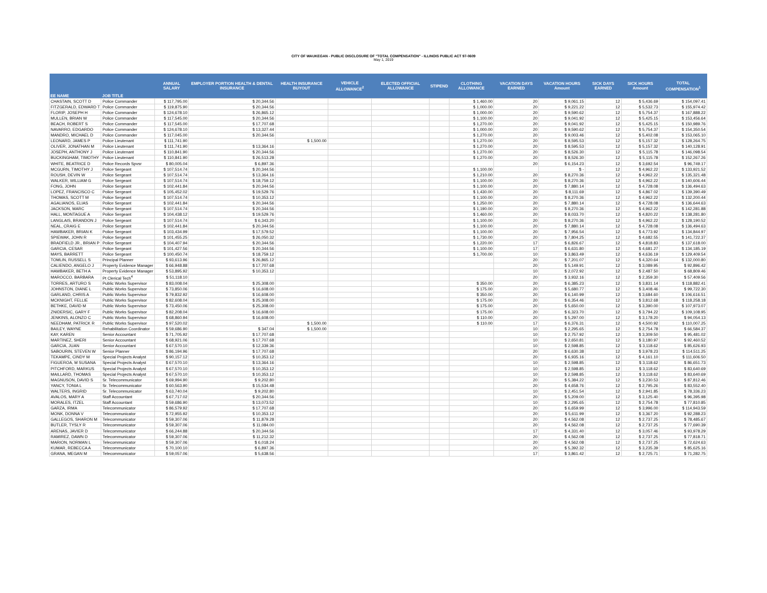CITY OF WAUKEGAN - PUBLIC DISCLOSURE OF "TOTAL COMPENSATION" - ILLINOIS PUBLIC ACT 97-0609
May 1, 2019
| EE NAME | JOB TITLE | ANNUAL SALARY | EMPLOYER PORTION HEALTH & DENTAL INSURANCE | HEALTH INSURANCE BUYOUT | VEHICLE ALLOWANCE<sup>2</sup> | ELECTED OFFICIAL ALLOWANCE | STIPEND | CLOTHING ALLOWANCE | VACATION DAYS EARNED | VACATION HOURS Amount | SICK DAYS EARNED | SICK HOURS Amount | TOTAL COMPENSATION<sup>1</sup> |
| --- | --- | --- | --- | --- | --- | --- | --- | --- | --- | --- | --- | --- | --- |
| CHASTAIN, SCOTT D | Police Commander | $ 117,795.00 | $ 20,344.56 | | | | | $ 1,460.00 | 20 | $ 9,061.15 | 12 | $ 5,436.69 | $ 154,097.41 |
| FITZGERALD, EDWARD T | Police Commander | $ 119,875.90 | $ 20,344.56 | | | | | $ 1,000.00 | 20 | $ 9,221.22 | 12 | $ 5,532.73 | $ 155,974.42 |
| FLORIP, JOSEPH H | Police Commander | $ 124,678.10 | $ 26,865.12 | | | | | $ 1,000.00 | 20 | $ 9,590.62 | 12 | $ 5,754.37 | $ 167,888.22 |
| MULLEN, BRIAN W | Police Commander | $ 117,545.00 | $ 20,344.56 | | | | | $ 1,100.00 | 20 | $ 9,041.92 | 12 | $ 5,425.15 | $ 153,456.64 |
| BEACH, ROBERT S | Police Commander | $ 117,545.00 | $ 17,707.68 | | | | | $ 1,270.00 | 20 | $ 9,041.92 | 12 | $ 5,425.15 | $ 150,989.76 |
| NAVARRO, EDGARDO | Police Commander | $ 124,678.10 | $ 13,327.44 | | | | | $ 1,000.00 | 20 | $ 9,590.62 | 12 | $ 5,754.37 | $ 154,350.54 |
| MANDRO, MICHAEL D | Police Commander | $ 117,045.00 | $ 20,344.56 | | | | | $ 1,270.00 | 20 | $ 9,003.46 | 12 | $ 5,402.08 | $ 153,065.10 |
| LEONARD, JAMES P | Police Lieutenant | $ 111,741.90 | | $ 1,500.00 | | | | $ 1,270.00 | 20 | $ 8,595.53 | 12 | $ 5,157.32 | $ 128,264.75 |
| OLIVER, JONATHAN M | Police Lieutenant | $ 111,741.90 | $ 13,364.16 | | | | | $ 1,270.00 | 20 | $ 8,595.53 | 12 | $ 5,157.32 | $ 140,128.91 |
| JOSEPH, ANTHONY J | Police Lieutenant | $ 110,841.90 | $ 20,344.56 | | | | | $ 1,270.00 | 20 | $ 8,526.30 | 12 | $ 5,115.78 | $ 146,098.54 |
| BUCKINGHAM, TIMOTHY | Police Lieutenant | $ 110,841.90 | $ 26,513.28 | | | | | $ 1,270.00 | 20 | $ 8,526.30 | 12 | $ 5,115.78 | $ 152,267.26 |
| WHITE, BEATRICE D | Police Records Spvsr | $ 80,005.04 | $ 6,897.36 | | | | | | 20 | $ 6,154.23 | 12 | $ 3,692.54 | $ 96,749.17 |
| MCGURN, TIMOTHY J | Police Sergeant | $ 107,514.74 | $ 20,344.56 | | | | | $ 1,100.00 | | $ - | 12 | $ 4,962.22 | $ 133,921.52 |
| ROUSH, DEVIN W | Police Sergeant | $ 107,514.74 | $ 13,364.16 | | | | | $ 1,210.00 | 20 | $ 8,270.36 | 12 | $ 4,962.22 | $ 135,321.48 |
| WALKER, WILLIAM G | Police Sergeant | $ 107,514.74 | $ 18,759.12 | | | | | $ 1,100.00 | 20 | $ 8,270.36 | 12 | $ 4,962.22 | $ 140,606.44 |
| FONG, JOHN | Police Sergeant | $ 102,441.84 | $ 20,344.56 | | | | | $ 1,100.00 | 20 | $ 7,880.14 | 12 | $ 4,728.08 | $ 136,494.63 |
| LOPEZ, FRANCISCO C | Police Sergeant | $ 105,452.02 | $ 19,529.76 | | | | | $ 1,430.00 | 20 | $ 8,111.69 | 12 | $ 4,867.02 | $ 139,390.49 |
| THOMAS, SCOTT M | Police Sergeant | $ 107,514.74 | $ 10,353.12 | | | | | $ 1,100.00 | 20 | $ 8,270.36 | 12 | $ 4,962.22 | $ 132,200.44 |
| AGALIANOS, ELIAS | Police Sergeant | $ 102,441.84 | $ 20,344.56 | | | | | $ 1,250.00 | 20 | $ 7,880.14 | 12 | $ 4,728.08 | $ 136,644.63 |
| JACKSON, MARC | Police Sergeant | $ 107,514.74 | $ 20,344.56 | | | | | $ 1,190.00 | 20 | $ 8,270.36 | 12 | $ 4,962.22 | $ 142,281.88 |
| HALL, MONTAGUE A | Police Sergeant | $ 104,438.12 | $ 19,529.76 | | | | | $ 1,460.00 | 20 | $ 8,033.70 | 12 | $ 4,820.22 | $ 138,281.80 |
| LANGLAIS, BRANDON J | Police Sergeant | $ 107,514.74 | $ 6,343.20 | | | | | $ 1,100.00 | 20 | $ 8,270.36 | 12 | $ 4,962.22 | $ 128,190.52 |
| NEAL, CRAIG E | Police Sergeant | $ 102,441.84 | $ 20,344.56 | | | | | $ 1,100.00 | 20 | $ 7,880.14 | 12 | $ 4,728.08 | $ 136,494.63 |
| HAWBAKER, BRIAN K | Police Sergeant | $ 103,434.99 | $ 17,579.52 | | | | | $ 1,100.00 | 20 | $ 7,956.54 | 12 | $ 4,773.92 | $ 134,844.97 |
| SPIEWAK, JOHN R | Police Sergeant | $ 101,455.25 | $ 26,050.32 | | | | | $ 1,730.00 | 20 | $ 7,804.25 | 12 | $ 4,682.55 | $ 141,722.37 |
| BRADFIELD JR., BRIAN P | Police Sergeant | $ 104,407.94 | $ 20,344.56 | | | | | $ 1,220.00 | 17 | $ 6,826.67 | 12 | $ 4,818.83 | $ 137,618.00 |
| GARCIA, CESAR | Police Sergeant | $ 101,427.56 | $ 20,344.56 | | | | | $ 1,100.00 | 17 | $ 6,631.80 | 12 | $ 4,681.27 | $ 134,185.19 |
| MAYS, BARRETT | Police Sergeant | $ 100,450.74 | $ 18,759.12 | | | | | $ 1,700.00 | 10 | $ 3,863.49 | 12 | $ 4,636.19 | $ 129,409.54 |
| TOMLIN, RUSSELL S | Principal Planner | $ 93,613.96 | $ 26,865.12 | | | | | | 20 | $ 7,201.07 | 12 | $ 4,320.64 | $ 132,000.80 |
| CALIENDO, ANGELO J | Property Evidence Manager | $ 66,948.88 | $ 17,707.68 | | | | | | 20 | $ 5,149.91 | 12 | $ 3,089.95 | $ 92,896.42 |
| HAWBAKER, BETH A | Property Evidence Manager | $ 53,895.92 | $ 10,353.12 | | | | | | 10 | $ 2,072.92 | 12 | $ 2,487.50 | $ 68,809.46 |
| MAROCCO, BARBARA | Pt Clerical Tech<sup>4</sup> | $ 51,118.10 | | | | | | | 20 | $ 3,932.16 | 12 | $ 2,359.30 | $ 57,409.56 |
| TORRES, ARTURO S | Public Works Supervisor | $ 83,008.04 | $ 25,308.00 | | | | | $ 350.00 | 20 | $ 6,385.23 | 12 | $ 3,831.14 | $ 118,882.41 |
| JOHNSTON, DIANE L | Public Works Supervisor | $ 73,850.06 | $ 16,608.00 | | | | | $ 175.00 | 20 | $ 5,680.77 | 12 | $ 3,408.46 | $ 99,722.30 |
| GARLAND, CHRIS A | Public Works Supervisor | $ 79,832.92 | $ 16,608.00 | | | | | $ 350.00 | 20 | $ 6,140.99 | 12 | $ 3,684.60 | $ 106,616.51 |
| MCKNIGHT, FELLIE | Public Works Supervisor | $ 82,608.04 | $ 25,308.00 | | | | | $ 175.00 | 20 | $ 6,354.46 | 12 | $ 3,812.68 | $ 118,258.18 |
| BETHKE, DAVID M | Public Works Supervisor | $ 73,450.06 | $ 25,308.00 | | | | | $ 175.00 | 20 | $ 5,650.00 | 12 | $ 3,390.00 | $ 107,973.07 |
| ZNIDERSIC, GARY F | Public Works Supervisor | $ 82,208.04 | $ 16,608.00 | | | | | $ 175.00 | 20 | $ 6,323.70 | 12 | $ 3,794.22 | $ 109,108.95 |
| JENKINS, ALONZO C | Public Works Supervisor | $ 68,860.94 | $ 16,608.00 | | | | | $ 110.00 | 20 | $ 5,297.00 | 12 | $ 3,178.20 | $ 94,054.13 |
| NEEDHAM, PATRICK R | Public Works Supervisor | $ 97,520.02 | | $ 1,500.00 | | | | $ 110.00 | 17 | $ 6,376.31 | 12 | $ 4,500.92 | $ 110,007.25 |
| BAILEY, WAYNE | Rehabilitation Coordinator | $ 59,686.90 | $ 347.04 | $ 1,500.00 | | | | | 10 | $ 2,295.65 | 12 | $ 2,754.78 | $ 66,584.37 |
| KAY, KAREN | Senior Accountant | $ 71,705.92 | $ 17,707.68 | | | | | | 10 | $ 2,757.92 | 12 | $ 3,309.50 | $ 95,481.02 |
| MARTINEZ, SHERI | Senior Accountant | $ 68,921.06 | $ 17,707.68 | | | | | | 10 | $ 2,650.81 | 12 | $ 3,180.97 | $ 92,460.52 |
| GARCIA, JUAN | Senior Accountant | $ 67,570.10 | $ 12,339.36 | | | | | | 10 | $ 2,598.85 | 12 | $ 3,118.62 | $ 85,626.93 |
| SABOURIN, STEVEN W | Senior Planner | $ 86,194.96 | $ 17,707.68 | | | | | | 20 | $ 6,630.38 | 12 | $ 3,978.23 | $ 114,511.25 |
| TEKAMPE, CINDY M | Special Projects Analyst | $ 90,157.12 | $ 10,353.12 | | | | | | 20 | $ 6,935.16 | 12 | $ 4,161.10 | $ 111,606.50 |
| FIGUEROA, M SUSANA | Special Projects Analyst | $ 67,570.10 | $ 13,364.16 | | | | | | 10 | $ 2,598.85 | 12 | $ 3,118.62 | $ 86,651.73 |
| PITCHFORD, MARKUS | Special Projects Analyst | $ 67,570.10 | $ 10,353.12 | | | | | | 10 | $ 2,598.85 | 12 | $ 3,118.62 | $ 83,640.69 |
| MAILLARD, THOMAS | Special Projects Analyst | $ 67,570.10 | $ 10,353.12 | | | | | | 10 | $ 2,598.85 | 12 | $ 3,118.62 | $ 83,640.69 |
| MAGNUSON, DAVID S | Sr. Telecommunicator | $ 69,994.90 | $ 9,202.80 | | | | | | 20 | $ 5,384.22 | 12 | $ 3,230.53 | $ 87,812.46 |
| YANCY, TONIA L | Sr. Telecommunicator | $ 60,563.90 | $ 15,534.48 | | | | | | 20 | $ 4,658.76 | 12 | $ 2,795.26 | $ 83,552.40 |
| WALTERS, INGRID | Sr. Telecommunicator | $ 63,740.04 | $ 9,202.80 | | | | | | 10 | $ 2,451.54 | 12 | $ 2,941.85 | $ 78,336.23 |
| AVALOS, MARY A | Staff Accountant | $ 67,717.02 | $ 20,344.56 | | | | | | 20 | $ 5,209.00 | 12 | $ 3,125.40 | $ 96,395.98 |
| MORALES, ITZEL | Staff Accountant | $ 59,686.90 | $ 13,073.52 | | | | | | 10 | $ 2,295.65 | 12 | $ 2,754.78 | $ 77,810.85 |
| GARZA, IRMA | Telecommunicator | $ 86,579.92 | $ 17,707.68 | | | | | | 20 | $ 6,659.99 | 12 | $ 3,996.00 | $ 114,943.59 |
| MONK, DONNA V | Telecommunicator | $ 72,955.92 | $ 10,353.12 | | | | | | 20 | $ 5,611.99 | 12 | $ 3,367.20 | $ 92,288.23 |
| GALLEGOS, SHARON M | Telecommunicator | $ 59,307.06 | $ 11,879.28 | | | | | | 20 | $ 4,562.08 | 12 | $ 2,737.25 | $ 78,485.67 |
| BUTLER, TYSLY R | Telecommunicator | $ 59,307.06 | $ 11,084.00 | | | | | | 20 | $ 4,562.08 | 12 | $ 2,737.25 | $ 77,690.39 |
| ARENAS, JAVIER D | Telecommunicator | $ 66,244.88 | $ 20,344.56 | | | | | | 17 | $ 4,331.40 | 12 | $ 3,057.46 | $ 93,978.29 |
| RAMIREZ, DAWN D | Telecommunicator | $ 59,307.06 | $ 11,212.32 | | | | | | 20 | $ 4,562.08 | 12 | $ 2,737.25 | $ 77,818.71 |
| MARION, NORMAN L | Telecommunicator | $ 59,307.06 | $ 6,018.24 | | | | | | 20 | $ 4,562.08 | 12 | $ 2,737.25 | $ 72,624.63 |
| KUMAR, REBECCA A | Telecommunicator | $ 70,100.10 | $ 6,897.36 | | | | | | 20 | $ 5,392.32 | 12 | $ 3,235.39 | $ 85,625.16 |
| GRANA, MEGAN M | Telecommunicator | $ 59,057.06 | $ 5,638.56 | | | | | | 17 | $ 3,861.42 | 12 | $ 2,725.71 | $ 71,282.75 |